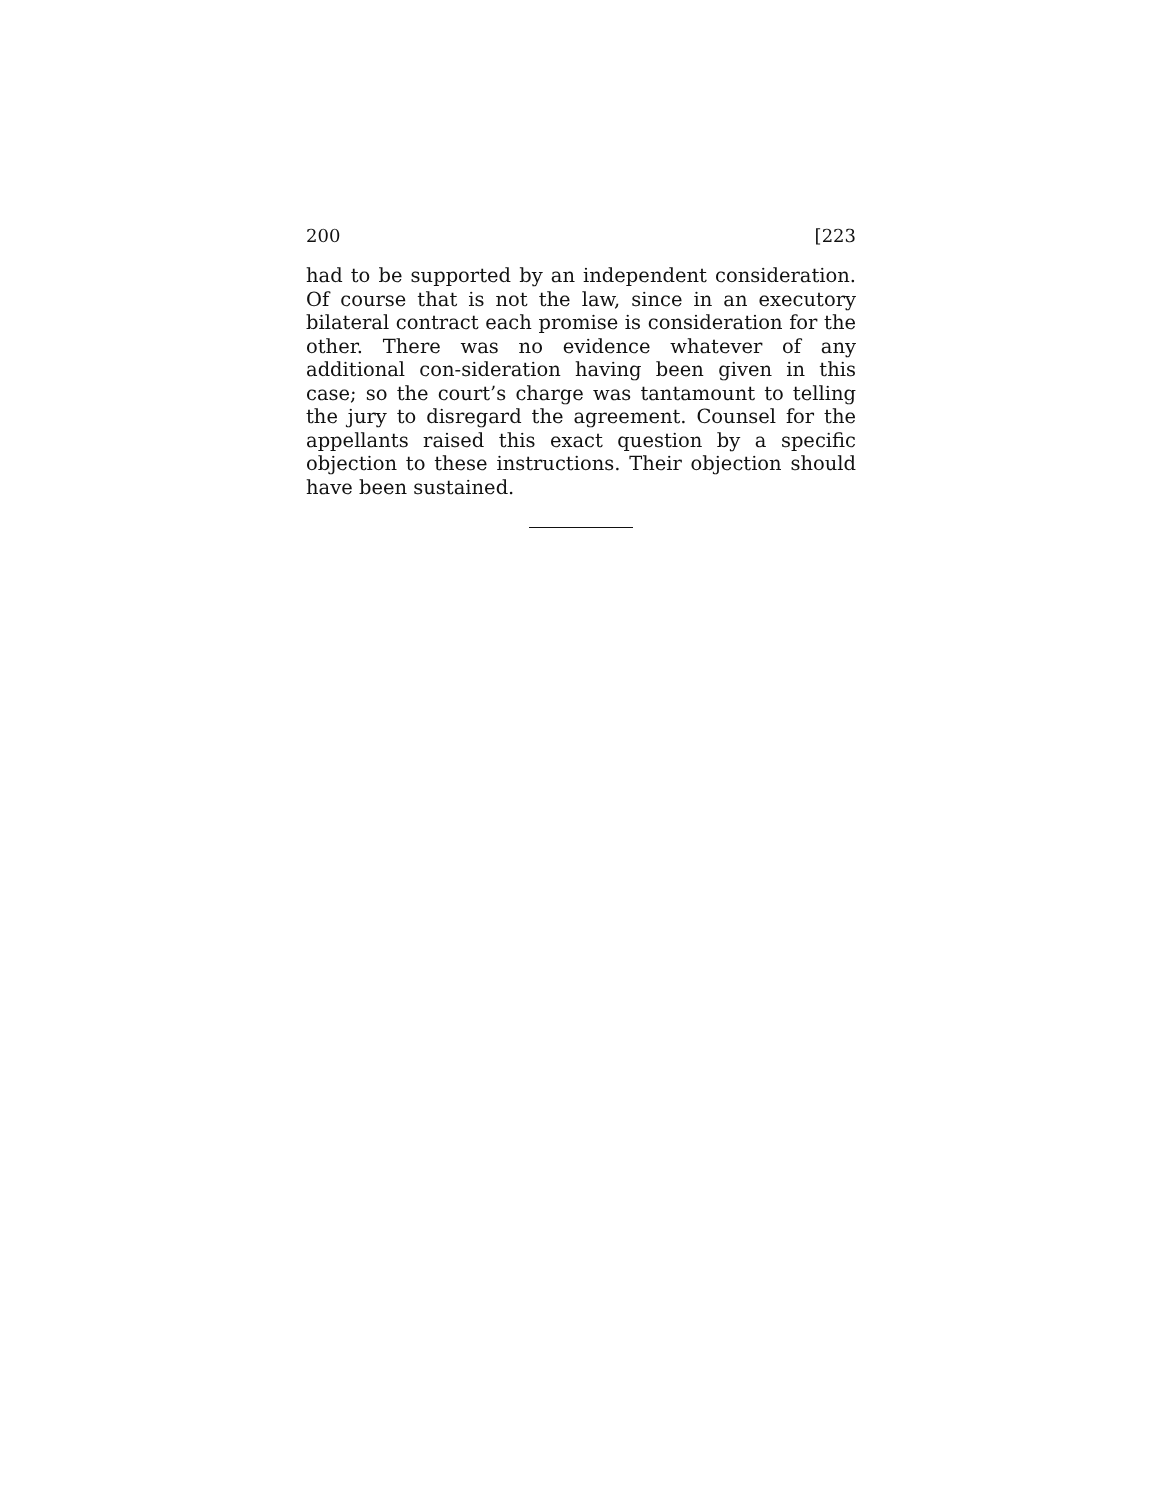200 [223
had to be supported by an independent consideration. Of course that is not the law, since in an executory bilateral contract each promise is consideration for the other. There was no evidence whatever of any additional con-sideration having been given in this case; so the court’s charge was tantamount to telling the jury to disregard the agreement. Counsel for the appellants raised this exact question by a specific objection to these instructions. Their objection should have been sustained.